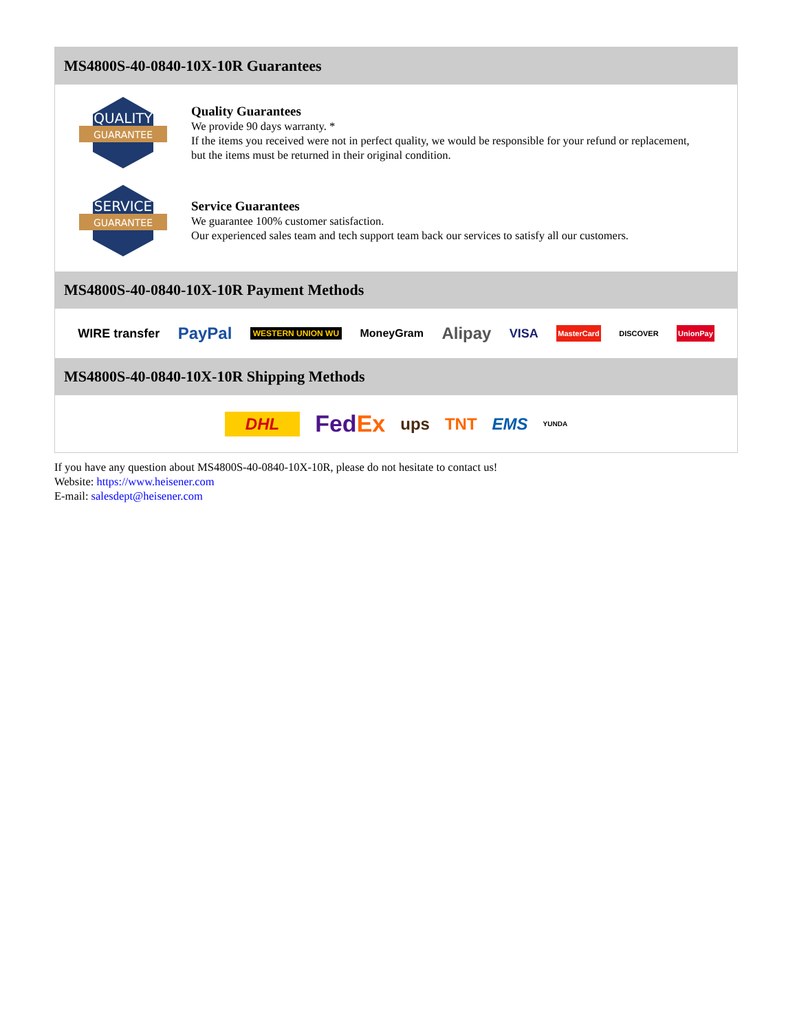MS4800S-40-0840-10X-10R Guarantees
QUALITY
GUARANTEE
Quality Guarantees
We provide 90 days warranty. *
If the items you received were not in perfect quality, we would be responsible for your refund or replacement, but the items must be returned in their original condition.
SERVICE
GUARANTEE
Service Guarantees
We guarantee 100% customer satisfaction.
Our experienced sales team and tech support team back our services to satisfy all our customers.
MS4800S-40-0840-10X-10R Payment Methods
WIRE transfer PayPal WESTERN UNION WU MoneyGram Alipay VISA MasterCard DISCOVER UnionPay
MS4800S-40-0840-10X-10R Shipping Methods
DHL FedEx ups TNT EMS YUNDA
If you have any question about MS4800S-40-0840-10X-10R, please do not hesitate to contact us!
Website: https://www.heisener.com
E-mail: salesdept@heisener.com